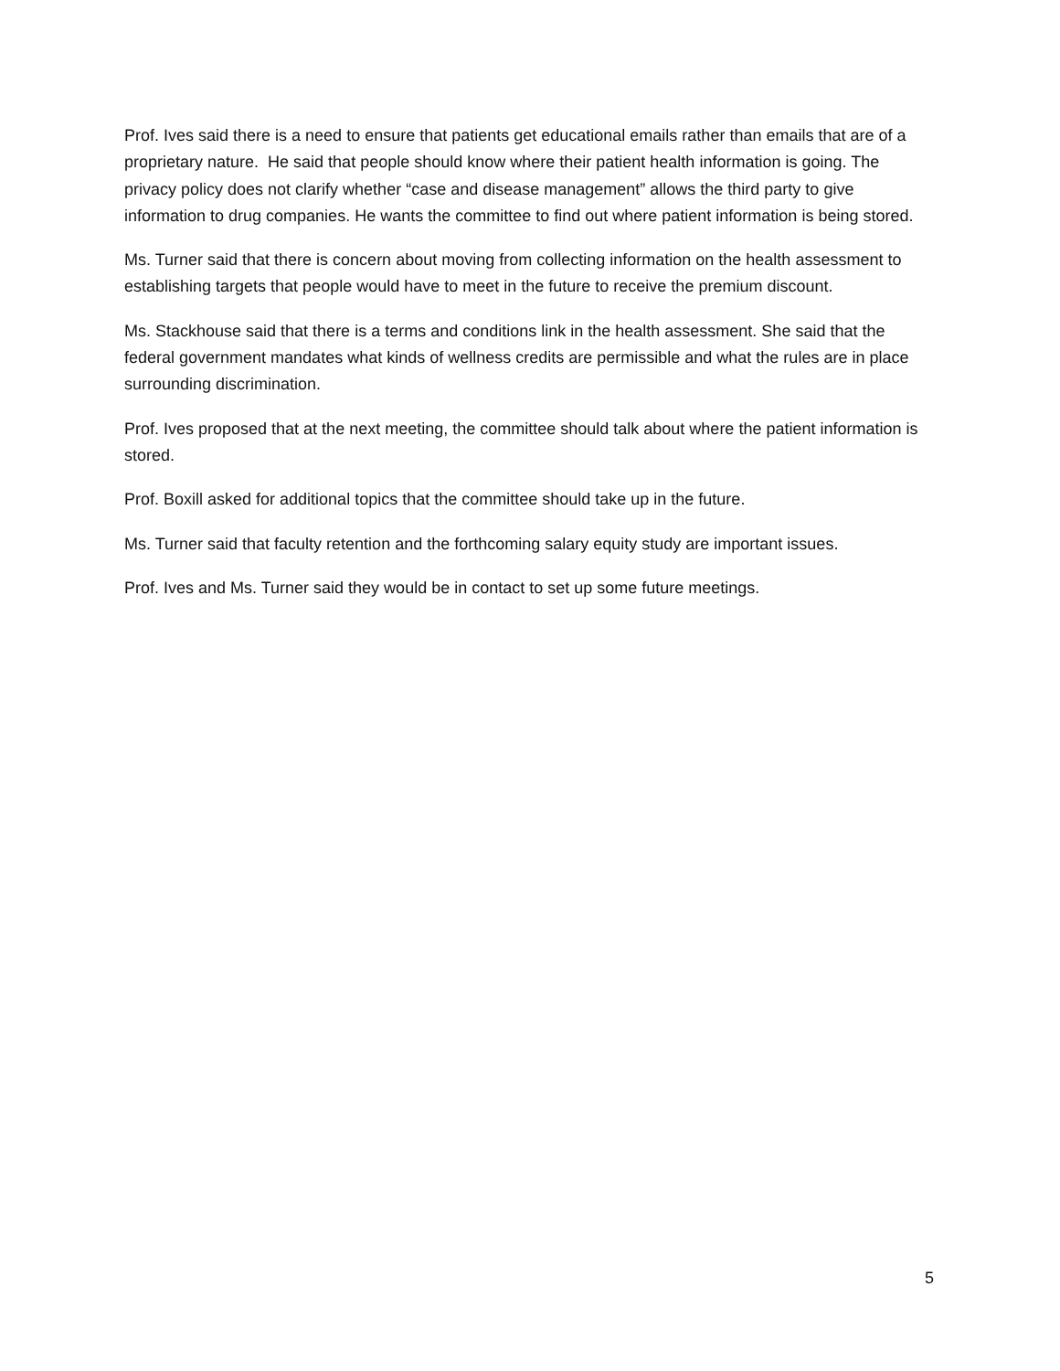Prof. Ives said there is a need to ensure that patients get educational emails rather than emails that are of a proprietary nature. He said that people should know where their patient health information is going. The privacy policy does not clarify whether “case and disease management” allows the third party to give information to drug companies. He wants the committee to find out where patient information is being stored.
Ms. Turner said that there is concern about moving from collecting information on the health assessment to establishing targets that people would have to meet in the future to receive the premium discount.
Ms. Stackhouse said that there is a terms and conditions link in the health assessment. She said that the federal government mandates what kinds of wellness credits are permissible and what the rules are in place surrounding discrimination.
Prof. Ives proposed that at the next meeting, the committee should talk about where the patient information is stored.
Prof. Boxill asked for additional topics that the committee should take up in the future.
Ms. Turner said that faculty retention and the forthcoming salary equity study are important issues.
Prof. Ives and Ms. Turner said they would be in contact to set up some future meetings.
5